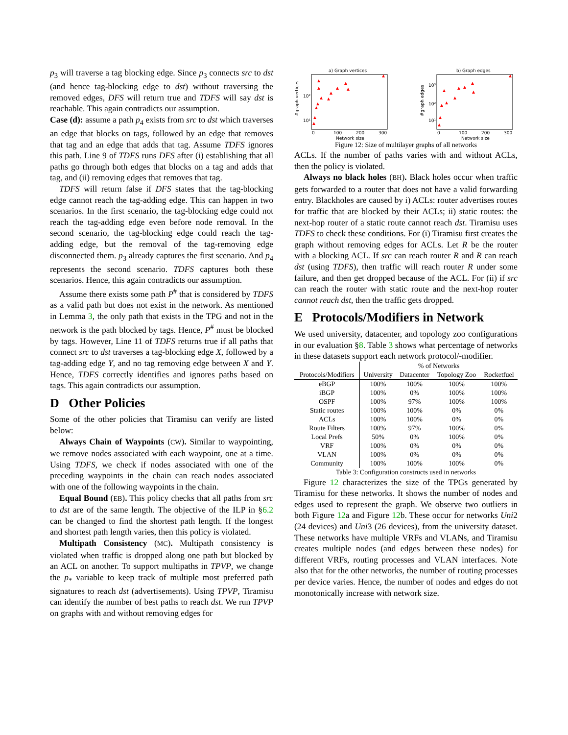p<sub>3</sub> will traverse a tag blocking edge. Since p<sub>3</sub> connects src to dst (and hence tag-blocking edge to dst) without traversing the removed edges, DFS will return true and TDFS will say dst is reachable. This again contradicts our assumption.
Case (d): assume a path p<sub>4</sub> exists from src to dst which traverses an edge that blocks on tags, followed by an edge that removes that tag and an edge that adds that tag. Assume TDFS ignores this path. Line 9 of TDFS runs DFS after (i) establishing that all paths go through both edges that blocks on a tag and adds that tag, and (ii) removing edges that removes that tag.
TDFS will return false if DFS states that the tag-blocking edge cannot reach the tag-adding edge. This can happen in two scenarios. In the first scenario, the tag-blocking edge could not reach the tag-adding edge even before node removal. In the second scenario, the tag-blocking edge could reach the tag-adding edge, but the removal of the tag-removing edge disconnected them. p<sub>3</sub> already captures the first scenario. And p<sub>4</sub> represents the second scenario. TDFS captures both these scenarios. Hence, this again contradicts our assumption.
Assume there exists some path P<sup>#</sup> that is considered by TDFS as a valid path but does not exist in the network. As mentioned in Lemma 3, the only path that exists in the TPG and not in the network is the path blocked by tags. Hence, P<sup>#</sup> must be blocked by tags. However, Line 11 of TDFS returns true if all paths that connect src to dst traverses a tag-blocking edge X, followed by a tag-adding edge Y, and no tag removing edge between X and Y. Hence, TDFS correctly identifies and ignores paths based on tags. This again contradicts our assumption.
D Other Policies
Some of the other policies that Tiramisu can verify are listed below:
Always Chain of Waypoints (CW). Similar to waypointing, we remove nodes associated with each waypoint, one at a time. Using TDFS, we check if nodes associated with one of the preceding waypoints in the chain can reach nodes associated with one of the following waypoints in the chain.
Equal Bound (EB). This policy checks that all paths from src to dst are of the same length. The objective of the ILP in §6.2 can be changed to find the shortest path length. If the longest and shortest path length varies, then this policy is violated.
Multipath Consistency (MC). Multipath consistency is violated when traffic is dropped along one path but blocked by an ACL on another. To support multipaths in TPVP, we change the p<sub>*</sub> variable to keep track of multiple most preferred path signatures to reach dst (advertisements). Using TPVP, Tiramisu can identify the number of best paths to reach dst. We run TPVP on graphs with and without removing edges for
a) Graph vertices
#graph vertices
10²
10¹
0
100
200
300
Network size
b) Graph edges
#graph edges
10³
10²
10¹
0
100
200
300
Network size
Figure 12: Size of multilayer graphs of all networks
ACLs. If the number of paths varies with and without ACLs, then the policy is violated.
Always no black holes (BH). Black holes occur when traffic gets forwarded to a router that does not have a valid forwarding entry. Blackholes are caused by i) ACLs: router advertises routes for traffic that are blocked by their ACLs; ii) static routes: the next-hop router of a static route cannot reach dst. Tiramisu uses TDFS to check these conditions. For (i) Tiramisu first creates the graph without removing edges for ACLs. Let R be the router with a blocking ACL. If src can reach router R and R can reach dst (using TDFS), then traffic will reach router R under some failure, and then get dropped because of the ACL. For (ii) if src can reach the router with static route and the next-hop router cannot reach dst, then the traffic gets dropped.
E Protocols/Modifiers in Network
We used university, datacenter, and topology zoo configurations in our evaluation §8. Table 3 shows what percentage of networks in these datasets support each network protocol/-modifier.
| | % of Networks | | | |
| --- | --- | --- | --- | --- |
| Protocols/Modifiers | University | Datacenter | Topology Zoo | Rocketfuel |
| eBGP | 100% | 100% | 100% | 100% |
| iBGP | 100% | 0% | 100% | 100% |
| OSPF | 100% | 97% | 100% | 100% |
| Static routes | 100% | 100% | 0% | 0% |
| ACLs | 100% | 100% | 0% | 0% |
| Route Filters | 100% | 97% | 100% | 0% |
| Local Prefs | 50% | 0% | 100% | 0% |
| VRF | 100% | 0% | 0% | 0% |
| VLAN | 100% | 0% | 0% | 0% |
| Community | 100% | 100% | 100% | 0% |
Table 3: Configuration constructs used in networks
Figure 12 characterizes the size of the TPGs generated by Tiramisu for these networks. It shows the number of nodes and edges used to represent the graph. We observe two outliers in both Figure 12a and Figure 12b. These occur for networks Uni2 (24 devices) and Uni3 (26 devices), from the university dataset. These networks have multiple VRFs and VLANs, and Tiramisu creates multiple nodes (and edges between these nodes) for different VRFs, routing processes and VLAN interfaces. Note also that for the other networks, the number of routing processes per device varies. Hence, the number of nodes and edges do not monotonically increase with network size.